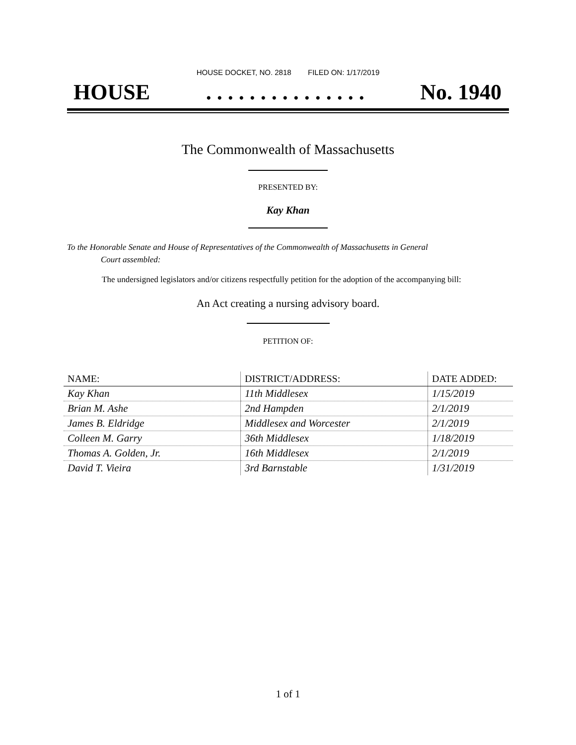HOUSE DOCKET, NO. 2818 FILED ON: 1/17/2019
HOUSE. . . . . . . . . . . . . . . No. 1940
The Commonwealth of Massachusetts
PRESENTED BY:
Kay Khan
To the Honorable Senate and House of Representatives of the Commonwealth of Massachusetts in General
Court assembled:
The undersigned legislators and/or citizens respectfully petition for the adoption of the accompanying bill:
An Act creating a nursing advisory board.
PETITION OF:
| NAME: | DISTRICT/ADDRESS: | DATE ADDED: |
| --- | --- | --- |
| Kay Khan | 11th Middlesex | 1/15/2019 |
| Brian M. Ashe | 2nd Hampden | 2/1/2019 |
| James B. Eldridge | Middlesex and Worcester | 2/1/2019 |
| Colleen M. Garry | 36th Middlesex | 1/18/2019 |
| Thomas A. Golden, Jr. | 16th Middlesex | 2/1/2019 |
| David T. Vieira | 3rd Barnstable | 1/31/2019 |
1 of 1